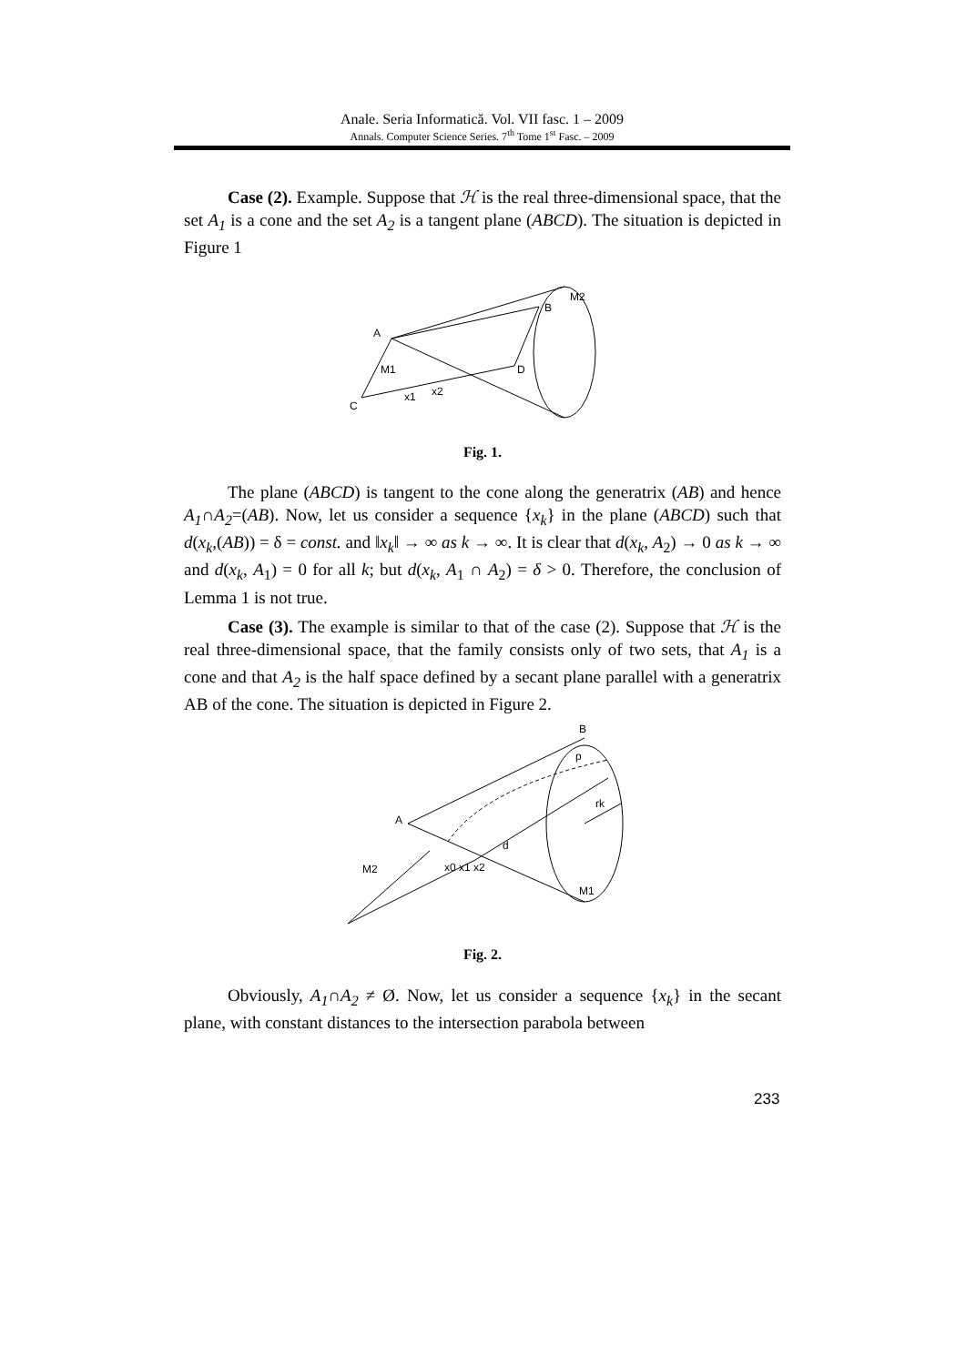Anale. Seria Informatică. Vol. VII fasc. 1 – 2009
Annals. Computer Science Series. 7<sup>th</sup> Tome 1<sup>st</sup> Fasc. – 2009
Case (2). Example. Suppose that ℋ is the real three-dimensional space, that the set A<sub>1</sub> is a cone and the set A<sub>2</sub> is a tangent plane (ABCD). The situation is depicted in Figure 1
A
B
C
D
M2
M1
x1
x2
Fig. 1.
The plane (ABCD) is tangent to the cone along the generatrix (AB) and hence A<sub>1</sub>∩A<sub>2</sub>=(AB). Now, let us consider a sequence {x<sub>k</sub>} in the plane (ABCD) such that d(x<sub>k</sub>,(AB)) = δ = const. and ‖x<sub>k</sub>‖ → ∞ as k → ∞. It is clear that d(x<sub>k</sub>, A<sub>2</sub>) → 0 as k → ∞ and d(x<sub>k</sub>, A<sub>1</sub>) = 0 for all k; but d(x<sub>k</sub>, A<sub>1</sub> ∩ A<sub>2</sub>) = δ > 0. Therefore, the conclusion of Lemma 1 is not true.
Case (3). The example is similar to that of the case (2). Suppose that ℋ is the real three-dimensional space, that the family consists only of two sets, that A<sub>1</sub> is a cone and that A<sub>2</sub> is the half space defined by a secant plane parallel with a generatrix AB of the cone. The situation is depicted in Figure 2.
B
p
A
M2
M1
x0 x1 x2
d
rk
Fig. 2.
Obviously, A<sub>1</sub>∩A<sub>2</sub> ≠ Ø. Now, let us consider a sequence {x<sub>k</sub>} in the secant plane, with constant distances to the intersection parabola between
233